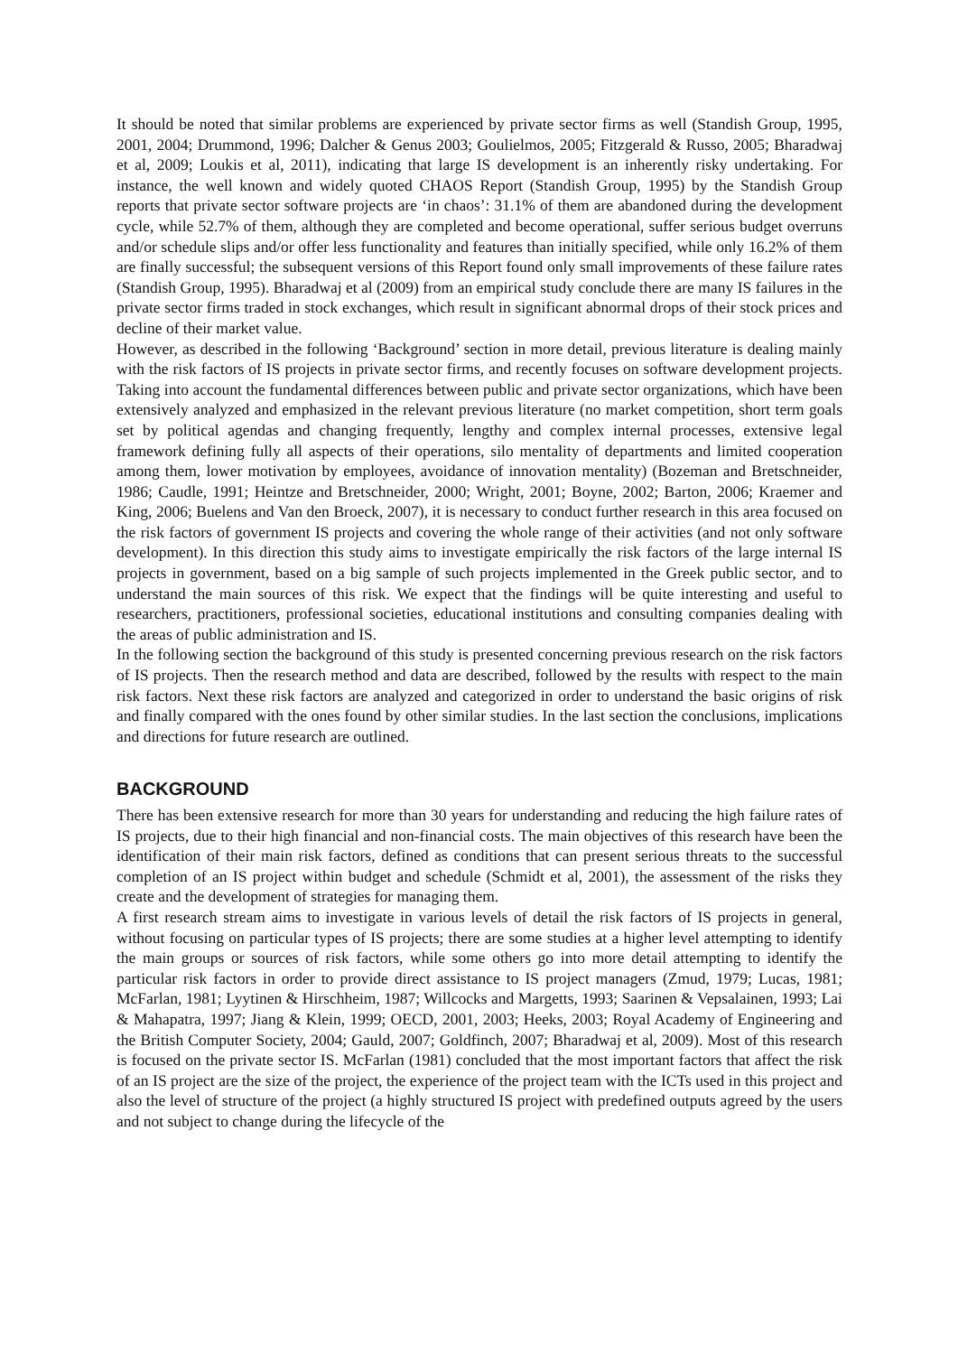It should be noted that similar problems are experienced by private sector firms as well (Standish Group, 1995, 2001, 2004; Drummond, 1996; Dalcher & Genus 2003; Goulielmos, 2005; Fitzgerald & Russo, 2005; Bharadwaj et al, 2009; Loukis et al, 2011), indicating that large IS development is an inherently risky undertaking. For instance, the well known and widely quoted CHAOS Report (Standish Group, 1995) by the Standish Group reports that private sector software projects are ‘in chaos’: 31.1% of them are abandoned during the development cycle, while 52.7% of them, although they are completed and become operational, suffer serious budget overruns and/or schedule slips and/or offer less functionality and features than initially specified, while only 16.2% of them are finally successful; the subsequent versions of this Report found only small improvements of these failure rates (Standish Group, 1995). Bharadwaj et al (2009) from an empirical study conclude there are many IS failures in the private sector firms traded in stock exchanges, which result in significant abnormal drops of their stock prices and decline of their market value.
However, as described in the following ‘Background’ section in more detail, previous literature is dealing mainly with the risk factors of IS projects in private sector firms, and recently focuses on software development projects. Taking into account the fundamental differences between public and private sector organizations, which have been extensively analyzed and emphasized in the relevant previous literature (no market competition, short term goals set by political agendas and changing frequently, lengthy and complex internal processes, extensive legal framework defining fully all aspects of their operations, silo mentality of departments and limited cooperation among them, lower motivation by employees, avoidance of innovation mentality) (Bozeman and Bretschneider, 1986; Caudle, 1991; Heintze and Bretschneider, 2000; Wright, 2001; Boyne, 2002; Barton, 2006; Kraemer and King, 2006; Buelens and Van den Broeck, 2007), it is necessary to conduct further research in this area focused on the risk factors of government IS projects and covering the whole range of their activities (and not only software development). In this direction this study aims to investigate empirically the risk factors of the large internal IS projects in government, based on a big sample of such projects implemented in the Greek public sector, and to understand the main sources of this risk. We expect that the findings will be quite interesting and useful to researchers, practitioners, professional societies, educational institutions and consulting companies dealing with the areas of public administration and IS.
In the following section the background of this study is presented concerning previous research on the risk factors of IS projects. Then the research method and data are described, followed by the results with respect to the main risk factors. Next these risk factors are analyzed and categorized in order to understand the basic origins of risk and finally compared with the ones found by other similar studies. In the last section the conclusions, implications and directions for future research are outlined.
BACKGROUND
There has been extensive research for more than 30 years for understanding and reducing the high failure rates of IS projects, due to their high financial and non-financial costs. The main objectives of this research have been the identification of their main risk factors, defined as conditions that can present serious threats to the successful completion of an IS project within budget and schedule (Schmidt et al, 2001), the assessment of the risks they create and the development of strategies for managing them.
A first research stream aims to investigate in various levels of detail the risk factors of IS projects in general, without focusing on particular types of IS projects; there are some studies at a higher level attempting to identify the main groups or sources of risk factors, while some others go into more detail attempting to identify the particular risk factors in order to provide direct assistance to IS project managers (Zmud, 1979; Lucas, 1981; McFarlan, 1981; Lyytinen & Hirschheim, 1987; Willcocks and Margetts, 1993; Saarinen & Vepsalainen, 1993; Lai & Mahapatra, 1997; Jiang & Klein, 1999; OECD, 2001, 2003; Heeks, 2003; Royal Academy of Engineering and the British Computer Society, 2004; Gauld, 2007; Goldfinch, 2007; Bharadwaj et al, 2009). Most of this research is focused on the private sector IS. McFarlan (1981) concluded that the most important factors that affect the risk of an IS project are the size of the project, the experience of the project team with the ICTs used in this project and also the level of structure of the project (a highly structured IS project with predefined outputs agreed by the users and not subject to change during the lifecycle of the